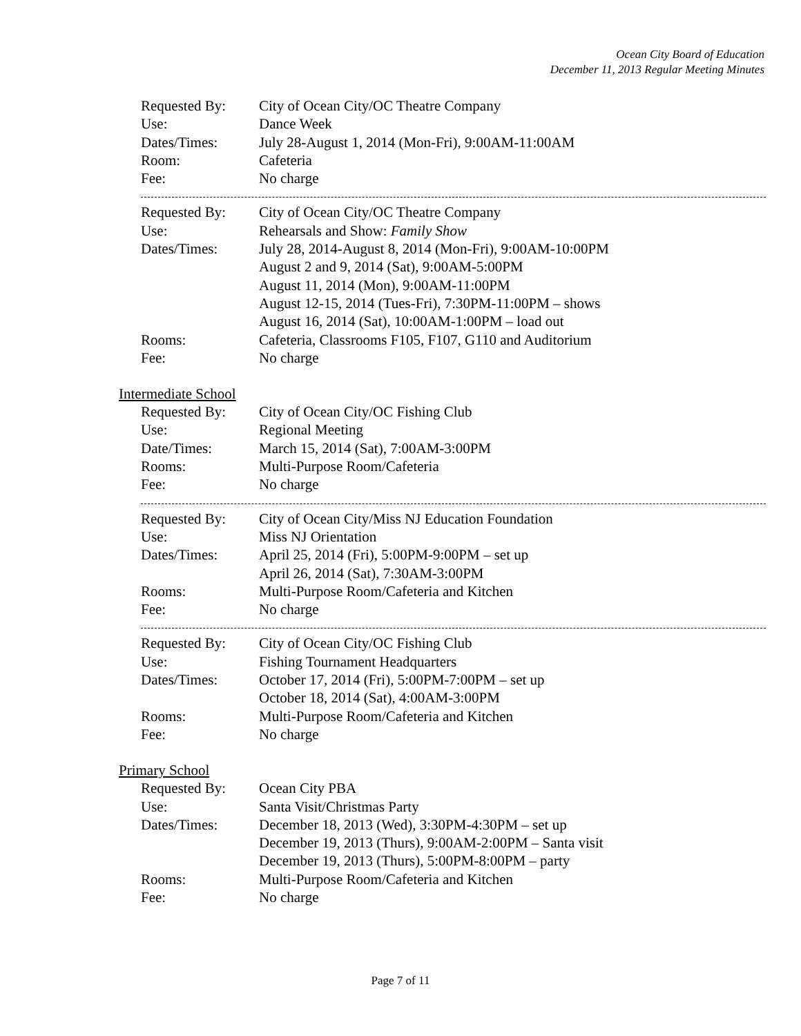Ocean City Board of Education
December 11, 2013 Regular Meeting Minutes
| Requested By: | City of Ocean City/OC Theatre Company |
| Use: | Dance Week |
| Dates/Times: | July 28-August 1, 2014 (Mon-Fri), 9:00AM-11:00AM |
| Room: | Cafeteria |
| Fee: | No charge |
| Requested By: | City of Ocean City/OC Theatre Company |
| Use: | Rehearsals and Show: Family Show |
| Dates/Times: | July 28, 2014-August 8, 2014 (Mon-Fri), 9:00AM-10:00PM August 2 and 9, 2014 (Sat), 9:00AM-5:00PM August 11, 2014 (Mon), 9:00AM-11:00PM August 12-15, 2014 (Tues-Fri), 7:30PM-11:00PM – shows August 16, 2014 (Sat), 10:00AM-1:00PM – load out |
| Rooms: | Cafeteria, Classrooms F105, F107, G110 and Auditorium |
| Fee: | No charge |
Intermediate School
| Requested By: | City of Ocean City/OC Fishing Club |
| Use: | Regional Meeting |
| Date/Times: | March 15, 2014 (Sat), 7:00AM-3:00PM |
| Rooms: | Multi-Purpose Room/Cafeteria |
| Fee: | No charge |
| Requested By: | City of Ocean City/Miss NJ Education Foundation |
| Use: | Miss NJ Orientation |
| Dates/Times: | April 25, 2014 (Fri), 5:00PM-9:00PM – set up April 26, 2014 (Sat), 7:30AM-3:00PM |
| Rooms: | Multi-Purpose Room/Cafeteria and Kitchen |
| Fee: | No charge |
| Requested By: | City of Ocean City/OC Fishing Club |
| Use: | Fishing Tournament Headquarters |
| Dates/Times: | October 17, 2014 (Fri), 5:00PM-7:00PM – set up October 18, 2014 (Sat), 4:00AM-3:00PM |
| Rooms: | Multi-Purpose Room/Cafeteria and Kitchen |
| Fee: | No charge |
Primary School
| Requested By: | Ocean City PBA |
| Use: | Santa Visit/Christmas Party |
| Dates/Times: | December 18, 2013 (Wed), 3:30PM-4:30PM – set up December 19, 2013 (Thurs), 9:00AM-2:00PM – Santa visit December 19, 2013 (Thurs), 5:00PM-8:00PM – party |
| Rooms: | Multi-Purpose Room/Cafeteria and Kitchen |
| Fee: | No charge |
Page 7 of 11